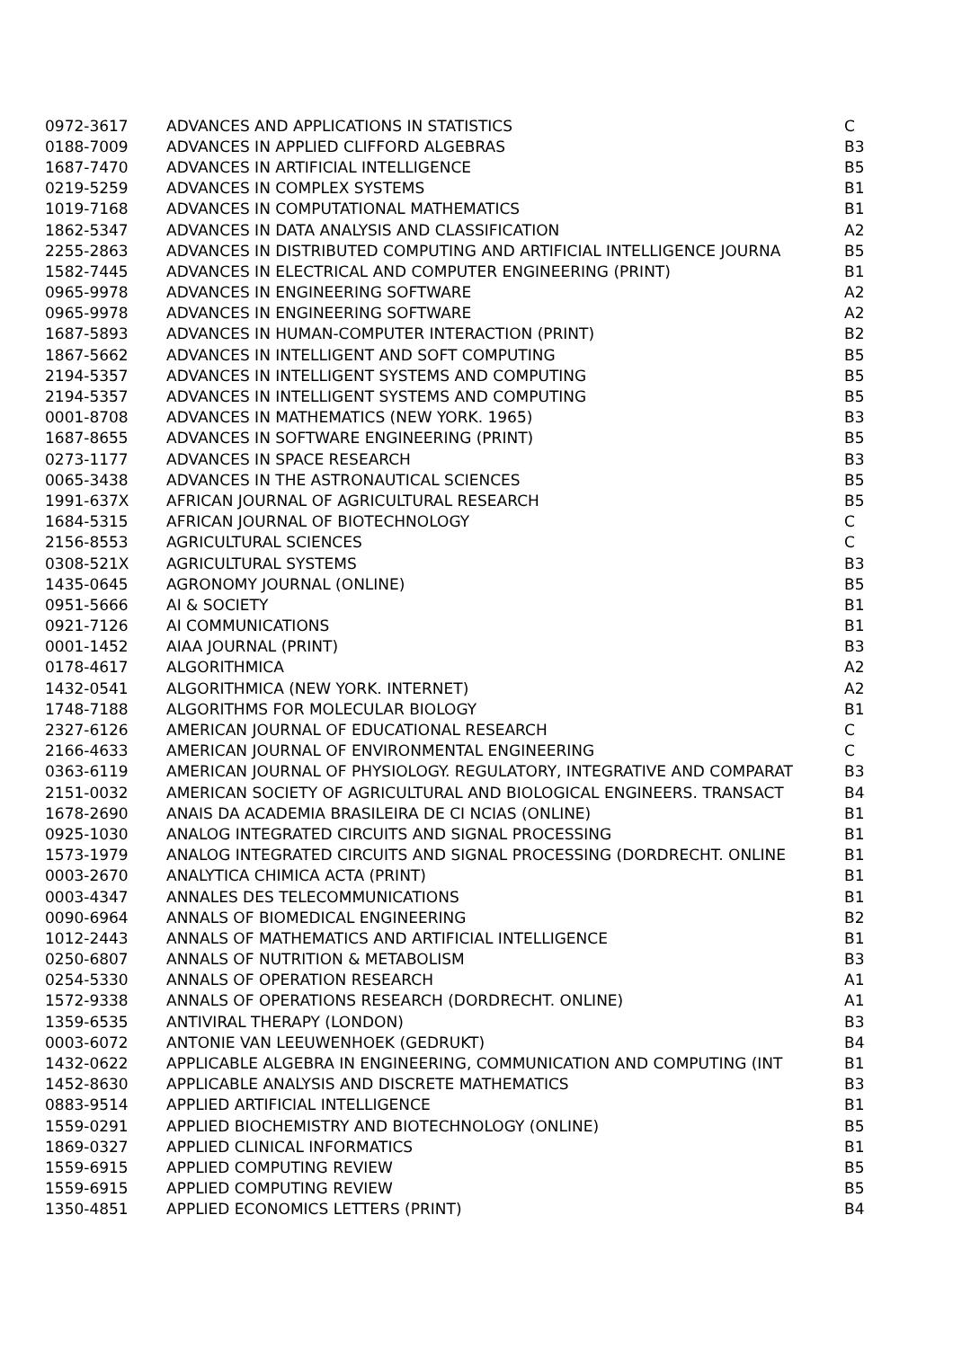| 0972-3617 | ADVANCES AND APPLICATIONS IN STATISTICS | C |
| 0188-7009 | ADVANCES IN APPLIED CLIFFORD ALGEBRAS | B3 |
| 1687-7470 | ADVANCES IN ARTIFICIAL INTELLIGENCE | B5 |
| 0219-5259 | ADVANCES IN COMPLEX SYSTEMS | B1 |
| 1019-7168 | ADVANCES IN COMPUTATIONAL MATHEMATICS | B1 |
| 1862-5347 | ADVANCES IN DATA ANALYSIS AND CLASSIFICATION | A2 |
| 2255-2863 | ADVANCES IN DISTRIBUTED COMPUTING AND ARTIFICIAL INTELLIGENCE JOURNA | B5 |
| 1582-7445 | ADVANCES IN ELECTRICAL AND COMPUTER ENGINEERING (PRINT) | B1 |
| 0965-9978 | ADVANCES IN ENGINEERING SOFTWARE | A2 |
| 0965-9978 | ADVANCES IN ENGINEERING SOFTWARE | A2 |
| 1687-5893 | ADVANCES IN HUMAN-COMPUTER INTERACTION (PRINT) | B2 |
| 1867-5662 | ADVANCES IN INTELLIGENT AND SOFT COMPUTING | B5 |
| 2194-5357 | ADVANCES IN INTELLIGENT SYSTEMS AND COMPUTING | B5 |
| 2194-5357 | ADVANCES IN INTELLIGENT SYSTEMS AND COMPUTING | B5 |
| 0001-8708 | ADVANCES IN MATHEMATICS (NEW YORK. 1965) | B3 |
| 1687-8655 | ADVANCES IN SOFTWARE ENGINEERING (PRINT) | B5 |
| 0273-1177 | ADVANCES IN SPACE RESEARCH | B3 |
| 0065-3438 | ADVANCES IN THE ASTRONAUTICAL SCIENCES | B5 |
| 1991-637X | AFRICAN JOURNAL OF AGRICULTURAL RESEARCH | B5 |
| 1684-5315 | AFRICAN JOURNAL OF BIOTECHNOLOGY | C |
| 2156-8553 | AGRICULTURAL SCIENCES | C |
| 0308-521X | AGRICULTURAL SYSTEMS | B3 |
| 1435-0645 | AGRONOMY JOURNAL (ONLINE) | B5 |
| 0951-5666 | AI & SOCIETY | B1 |
| 0921-7126 | AI COMMUNICATIONS | B1 |
| 0001-1452 | AIAA JOURNAL (PRINT) | B3 |
| 0178-4617 | ALGORITHMICA | A2 |
| 1432-0541 | ALGORITHMICA (NEW YORK. INTERNET) | A2 |
| 1748-7188 | ALGORITHMS FOR MOLECULAR BIOLOGY | B1 |
| 2327-6126 | AMERICAN JOURNAL OF EDUCATIONAL RESEARCH | C |
| 2166-4633 | AMERICAN JOURNAL OF ENVIRONMENTAL ENGINEERING | C |
| 0363-6119 | AMERICAN JOURNAL OF PHYSIOLOGY. REGULATORY, INTEGRATIVE AND COMPARAT | B3 |
| 2151-0032 | AMERICAN SOCIETY OF AGRICULTURAL AND BIOLOGICAL ENGINEERS. TRANSACT | B4 |
| 1678-2690 | ANAIS DA ACADEMIA BRASILEIRA DE CI NCIAS (ONLINE) | B1 |
| 0925-1030 | ANALOG INTEGRATED CIRCUITS AND SIGNAL PROCESSING | B1 |
| 1573-1979 | ANALOG INTEGRATED CIRCUITS AND SIGNAL PROCESSING (DORDRECHT. ONLINE | B1 |
| 0003-2670 | ANALYTICA CHIMICA ACTA (PRINT) | B1 |
| 0003-4347 | ANNALES DES TELECOMMUNICATIONS | B1 |
| 0090-6964 | ANNALS OF BIOMEDICAL ENGINEERING | B2 |
| 1012-2443 | ANNALS OF MATHEMATICS AND ARTIFICIAL INTELLIGENCE | B1 |
| 0250-6807 | ANNALS OF NUTRITION & METABOLISM | B3 |
| 0254-5330 | ANNALS OF OPERATION RESEARCH | A1 |
| 1572-9338 | ANNALS OF OPERATIONS RESEARCH (DORDRECHT. ONLINE) | A1 |
| 1359-6535 | ANTIVIRAL THERAPY (LONDON) | B3 |
| 0003-6072 | ANTONIE VAN LEEUWENHOEK (GEDRUKT) | B4 |
| 1432-0622 | APPLICABLE ALGEBRA IN ENGINEERING, COMMUNICATION AND COMPUTING (INT | B1 |
| 1452-8630 | APPLICABLE ANALYSIS AND DISCRETE MATHEMATICS | B3 |
| 0883-9514 | APPLIED ARTIFICIAL INTELLIGENCE | B1 |
| 1559-0291 | APPLIED BIOCHEMISTRY AND BIOTECHNOLOGY (ONLINE) | B5 |
| 1869-0327 | APPLIED CLINICAL INFORMATICS | B1 |
| 1559-6915 | APPLIED COMPUTING REVIEW | B5 |
| 1559-6915 | APPLIED COMPUTING REVIEW | B5 |
| 1350-4851 | APPLIED ECONOMICS LETTERS (PRINT) | B4 |